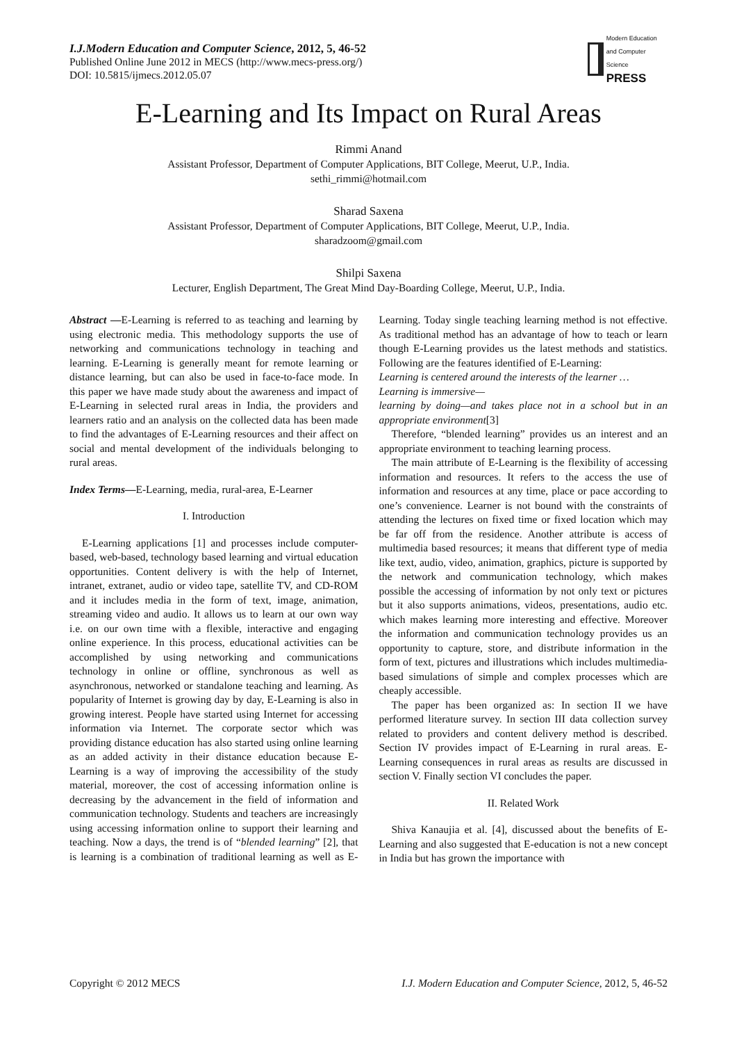I.J.Modern Education and Computer Science, 2012, 5, 46-52
Published Online June 2012 in MECS (http://www.mecs-press.org/)
DOI: 10.5815/ijmecs.2012.05.07
Modern Education and Computer Science
PRESS
E-Learning and Its Impact on Rural Areas
Rimmi Anand
Assistant Professor, Department of Computer Applications, BIT College, Meerut, U.P., India.
sethi_rimmi@hotmail.com
Sharad Saxena
Assistant Professor, Department of Computer Applications, BIT College, Meerut, U.P., India.
sharadzoom@gmail.com
Shilpi Saxena
Lecturer, English Department, The Great Mind Day-Boarding College, Meerut, U.P., India.
Abstract —E-Learning is referred to as teaching and learning by using electronic media. This methodology supports the use of networking and communications technology in teaching and learning. E-Learning is generally meant for remote learning or distance learning, but can also be used in face-to-face mode. In this paper we have made study about the awareness and impact of E-Learning in selected rural areas in India, the providers and learners ratio and an analysis on the collected data has been made to find the advantages of E-Learning resources and their affect on social and mental development of the individuals belonging to rural areas.
Index Terms—E-Learning, media, rural-area, E-Learner
I. Introduction
E-Learning applications [1] and processes include computer-based, web-based, technology based learning and virtual education opportunities. Content delivery is with the help of Internet, intranet, extranet, audio or video tape, satellite TV, and CD-ROM and it includes media in the form of text, image, animation, streaming video and audio. It allows us to learn at our own way i.e. on our own time with a flexible, interactive and engaging online experience. In this process, educational activities can be accomplished by using networking and communications technology in online or offline, synchronous as well as asynchronous, networked or standalone teaching and learning. As popularity of Internet is growing day by day, E-Learning is also in growing interest. People have started using Internet for accessing information via Internet. The corporate sector which was providing distance education has also started using online learning as an added activity in their distance education because E-Learning is a way of improving the accessibility of the study material, moreover, the cost of accessing information online is decreasing by the advancement in the field of information and communication technology. Students and teachers are increasingly using accessing information online to support their learning and teaching. Now a days, the trend is of “blended learning” [2], that is learning is a combination of traditional learning as well as E-Learning. Today single teaching learning method is not effective. As traditional method has an advantage of how to teach or learn though E-Learning provides us the latest methods and statistics. Following are the features identified of E-Learning:
Learning is centered around the interests of the learner …
Learning is immersive—
learning by doing—and takes place not in a school but in an appropriate environment[3]
Therefore, “blended learning” provides us an interest and an appropriate environment to teaching learning process.
The main attribute of E-Learning is the flexibility of accessing information and resources. It refers to the access the use of information and resources at any time, place or pace according to one’s convenience. Learner is not bound with the constraints of attending the lectures on fixed time or fixed location which may be far off from the residence. Another attribute is access of multimedia based resources; it means that different type of media like text, audio, video, animation, graphics, picture is supported by the network and communication technology, which makes possible the accessing of information by not only text or pictures but it also supports animations, videos, presentations, audio etc. which makes learning more interesting and effective. Moreover the information and communication technology provides us an opportunity to capture, store, and distribute information in the form of text, pictures and illustrations which includes multimedia-based simulations of simple and complex processes which are cheaply accessible.
The paper has been organized as: In section II we have performed literature survey. In section III data collection survey related to providers and content delivery method is described. Section IV provides impact of E-Learning in rural areas. E-Learning consequences in rural areas as results are discussed in section V. Finally section VI concludes the paper.
II. Related Work
Shiva Kanaujia et al. [4], discussed about the benefits of E-Learning and also suggested that E-education is not a new concept in India but has grown the importance with
Copyright © 2012 MECS I.J. Modern Education and Computer Science, 2012, 5, 46-52